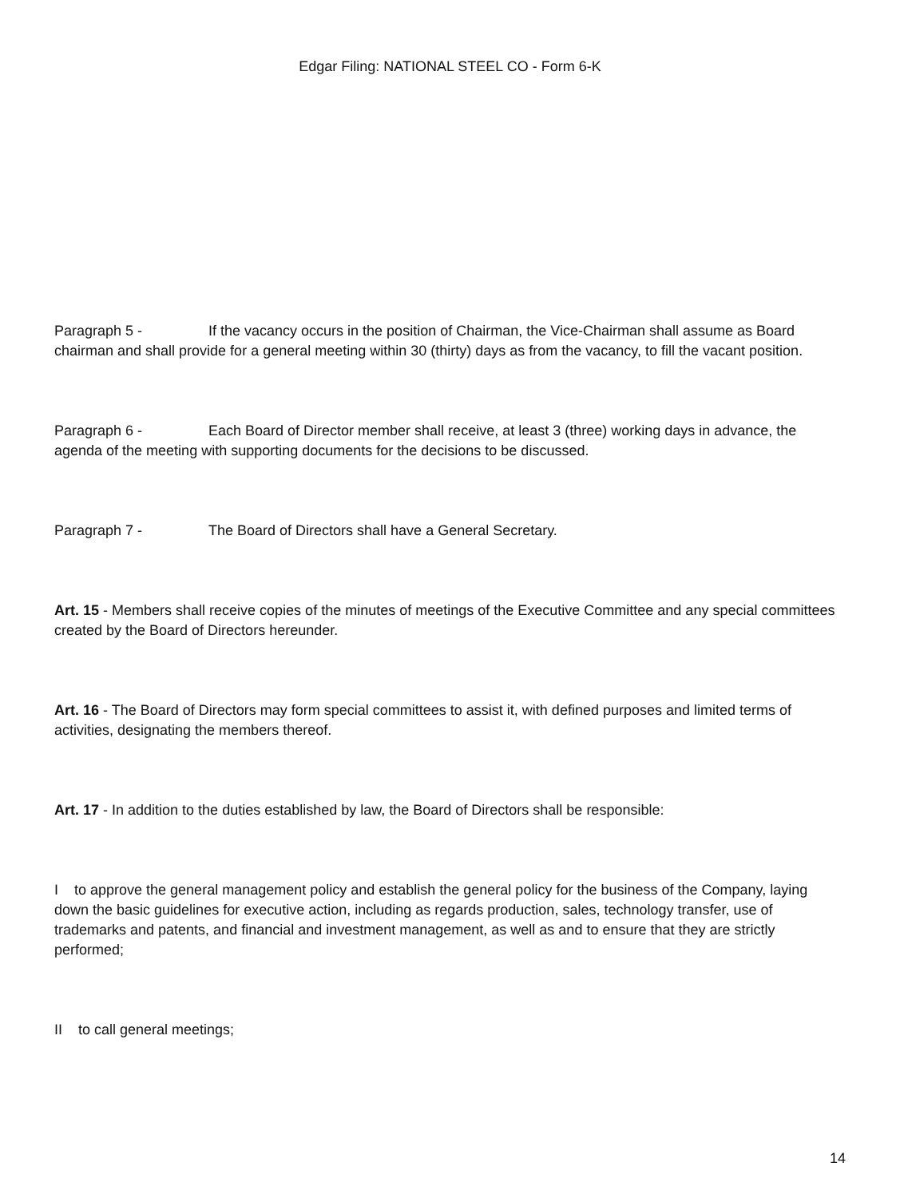Edgar Filing: NATIONAL STEEL CO - Form 6-K
Paragraph 5 - If the vacancy occurs in the position of Chairman, the Vice-Chairman shall assume as Board chairman and shall provide for a general meeting within 30 (thirty) days as from the vacancy, to fill the vacant position.
Paragraph 6 - Each Board of Director member shall receive, at least 3 (three) working days in advance, the agenda of the meeting with supporting documents for the decisions to be discussed.
Paragraph 7 - The Board of Directors shall have a General Secretary.
Art. 15 - Members shall receive copies of the minutes of meetings of the Executive Committee and any special committees created by the Board of Directors hereunder.
Art. 16 - The Board of Directors may form special committees to assist it, with defined purposes and limited terms of activities, designating the members thereof.
Art. 17 - In addition to the duties established by law, the Board of Directors shall be responsible:
I to approve the general management policy and establish the general policy for the business of the Company, laying down the basic guidelines for executive action, including as regards production, sales, technology transfer, use of trademarks and patents, and financial and investment management, as well as and to ensure that they are strictly performed;
II to call general meetings;
14